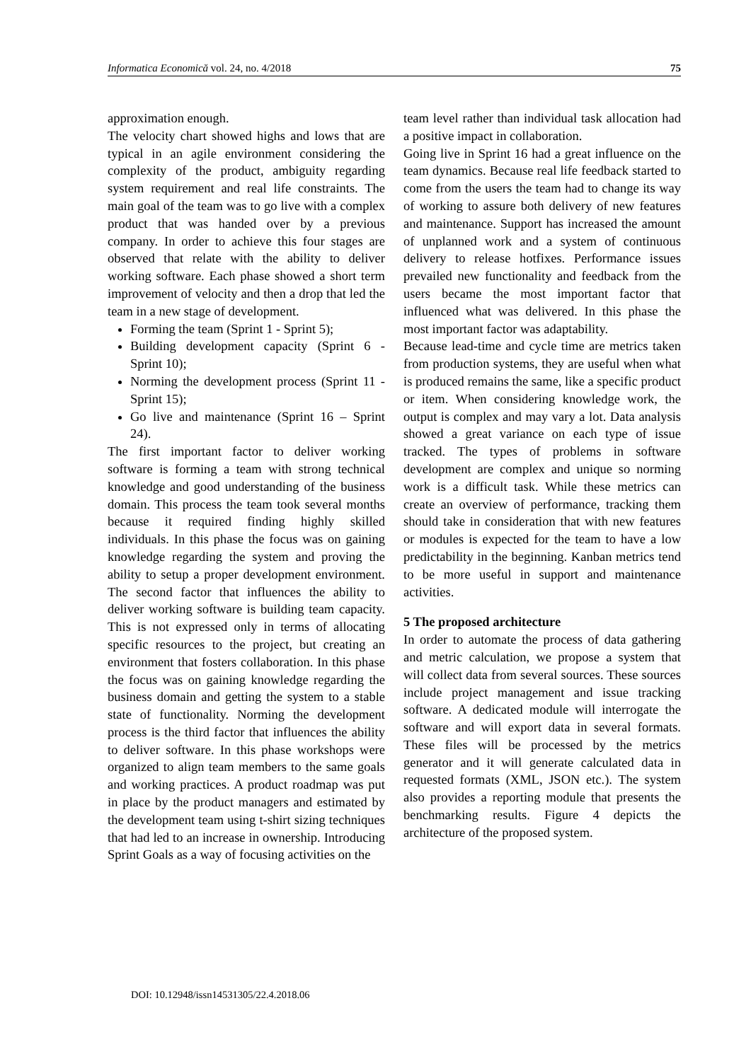Informatica Economică vol. 24, no. 4/2018 75
approximation enough.
The velocity chart showed highs and lows that are typical in an agile environment considering the complexity of the product, ambiguity regarding system requirement and real life constraints. The main goal of the team was to go live with a complex product that was handed over by a previous company. In order to achieve this four stages are observed that relate with the ability to deliver working software. Each phase showed a short term improvement of velocity and then a drop that led the team in a new stage of development.
Forming the team (Sprint 1 - Sprint 5);
Building development capacity (Sprint 6 - Sprint 10);
Norming the development process (Sprint 11 - Sprint 15);
Go live and maintenance (Sprint 16 – Sprint 24).
The first important factor to deliver working software is forming a team with strong technical knowledge and good understanding of the business domain. This process the team took several months because it required finding highly skilled individuals. In this phase the focus was on gaining knowledge regarding the system and proving the ability to setup a proper development environment. The second factor that influences the ability to deliver working software is building team capacity. This is not expressed only in terms of allocating specific resources to the project, but creating an environment that fosters collaboration. In this phase the focus was on gaining knowledge regarding the business domain and getting the system to a stable state of functionality. Norming the development process is the third factor that influences the ability to deliver software. In this phase workshops were organized to align team members to the same goals and working practices. A product roadmap was put in place by the product managers and estimated by the development team using t-shirt sizing techniques that had led to an increase in ownership. Introducing Sprint Goals as a way of focusing activities on the
team level rather than individual task allocation had a positive impact in collaboration.
Going live in Sprint 16 had a great influence on the team dynamics. Because real life feedback started to come from the users the team had to change its way of working to assure both delivery of new features and maintenance. Support has increased the amount of unplanned work and a system of continuous delivery to release hotfixes. Performance issues prevailed new functionality and feedback from the users became the most important factor that influenced what was delivered. In this phase the most important factor was adaptability.
Because lead-time and cycle time are metrics taken from production systems, they are useful when what is produced remains the same, like a specific product or item. When considering knowledge work, the output is complex and may vary a lot. Data analysis showed a great variance on each type of issue tracked. The types of problems in software development are complex and unique so norming work is a difficult task. While these metrics can create an overview of performance, tracking them should take in consideration that with new features or modules is expected for the team to have a low predictability in the beginning. Kanban metrics tend to be more useful in support and maintenance activities.
5 The proposed architecture
In order to automate the process of data gathering and metric calculation, we propose a system that will collect data from several sources. These sources include project management and issue tracking software. A dedicated module will interrogate the software and will export data in several formats. These files will be processed by the metrics generator and it will generate calculated data in requested formats (XML, JSON etc.). The system also provides a reporting module that presents the benchmarking results. Figure 4 depicts the architecture of the proposed system.
DOI: 10.12948/issn14531305/22.4.2018.06